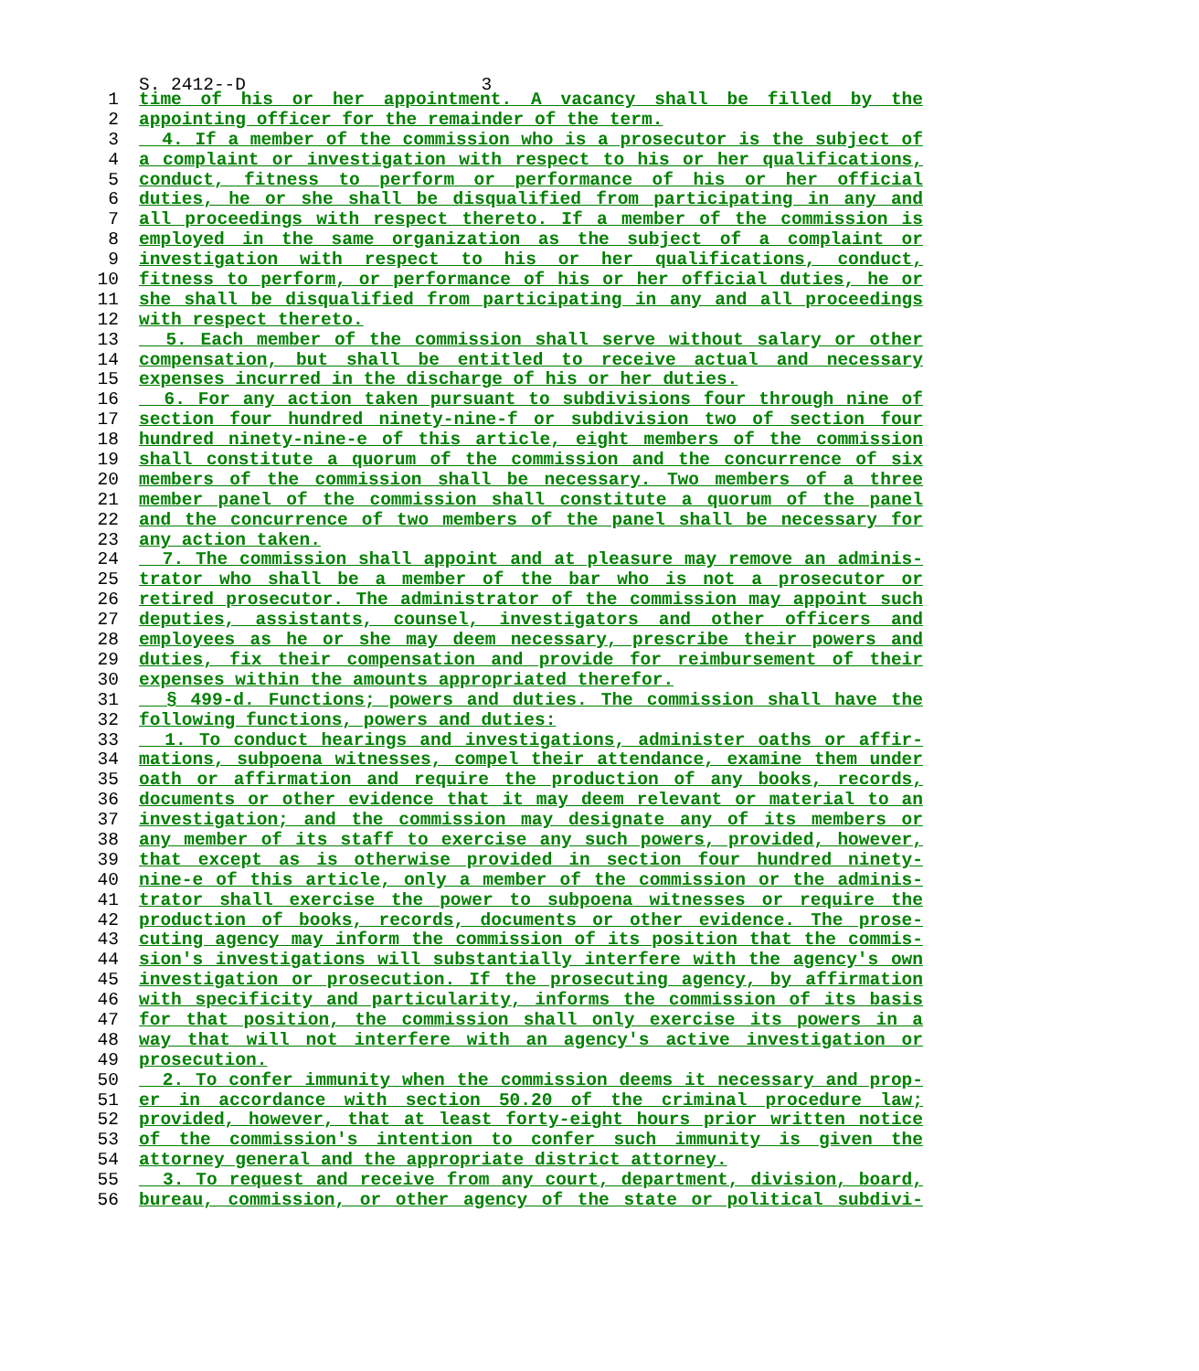S. 2412--D 3
1 time of his or her appointment. A vacancy shall be filled by the
2 appointing officer for the remainder of the term.
3 4. If a member of the commission who is a prosecutor is the subject of
4 a complaint or investigation with respect to his or her qualifications,
5 conduct, fitness to perform or performance of his or her official
6 duties, he or she shall be disqualified from participating in any and
7 all proceedings with respect thereto. If a member of the commission is
8 employed in the same organization as the subject of a complaint or
9 investigation with respect to his or her qualifications, conduct,
10 fitness to perform, or performance of his or her official duties, he or
11 she shall be disqualified from participating in any and all proceedings
12 with respect thereto.
13 5. Each member of the commission shall serve without salary or other
14 compensation, but shall be entitled to receive actual and necessary
15 expenses incurred in the discharge of his or her duties.
16 6. For any action taken pursuant to subdivisions four through nine of
17 section four hundred ninety-nine-f or subdivision two of section four
18 hundred ninety-nine-e of this article, eight members of the commission
19 shall constitute a quorum of the commission and the concurrence of six
20 members of the commission shall be necessary. Two members of a three
21 member panel of the commission shall constitute a quorum of the panel
22 and the concurrence of two members of the panel shall be necessary for
23 any action taken.
24 7. The commission shall appoint and at pleasure may remove an adminis-
25 trator who shall be a member of the bar who is not a prosecutor or
26 retired prosecutor. The administrator of the commission may appoint such
27 deputies, assistants, counsel, investigators and other officers and
28 employees as he or she may deem necessary, prescribe their powers and
29 duties, fix their compensation and provide for reimbursement of their
30 expenses within the amounts appropriated therefor.
31 § 499-d. Functions; powers and duties. The commission shall have the
32 following functions, powers and duties:
33 1. To conduct hearings and investigations, administer oaths or affir-
34 mations, subpoena witnesses, compel their attendance, examine them under
35 oath or affirmation and require the production of any books, records,
36 documents or other evidence that it may deem relevant or material to an
37 investigation; and the commission may designate any of its members or
38 any member of its staff to exercise any such powers, provided, however,
39 that except as is otherwise provided in section four hundred ninety-
40 nine-e of this article, only a member of the commission or the adminis-
41 trator shall exercise the power to subpoena witnesses or require the
42 production of books, records, documents or other evidence. The prose-
43 cuting agency may inform the commission of its position that the commis-
44 sion's investigations will substantially interfere with the agency's own
45 investigation or prosecution. If the prosecuting agency, by affirmation
46 with specificity and particularity, informs the commission of its basis
47 for that position, the commission shall only exercise its powers in a
48 way that will not interfere with an agency's active investigation or
49 prosecution.
50 2. To confer immunity when the commission deems it necessary and prop-
51 er in accordance with section 50.20 of the criminal procedure law;
52 provided, however, that at least forty-eight hours prior written notice
53 of the commission's intention to confer such immunity is given the
54 attorney general and the appropriate district attorney.
55 3. To request and receive from any court, department, division, board,
56 bureau, commission, or other agency of the state or political subdivi-